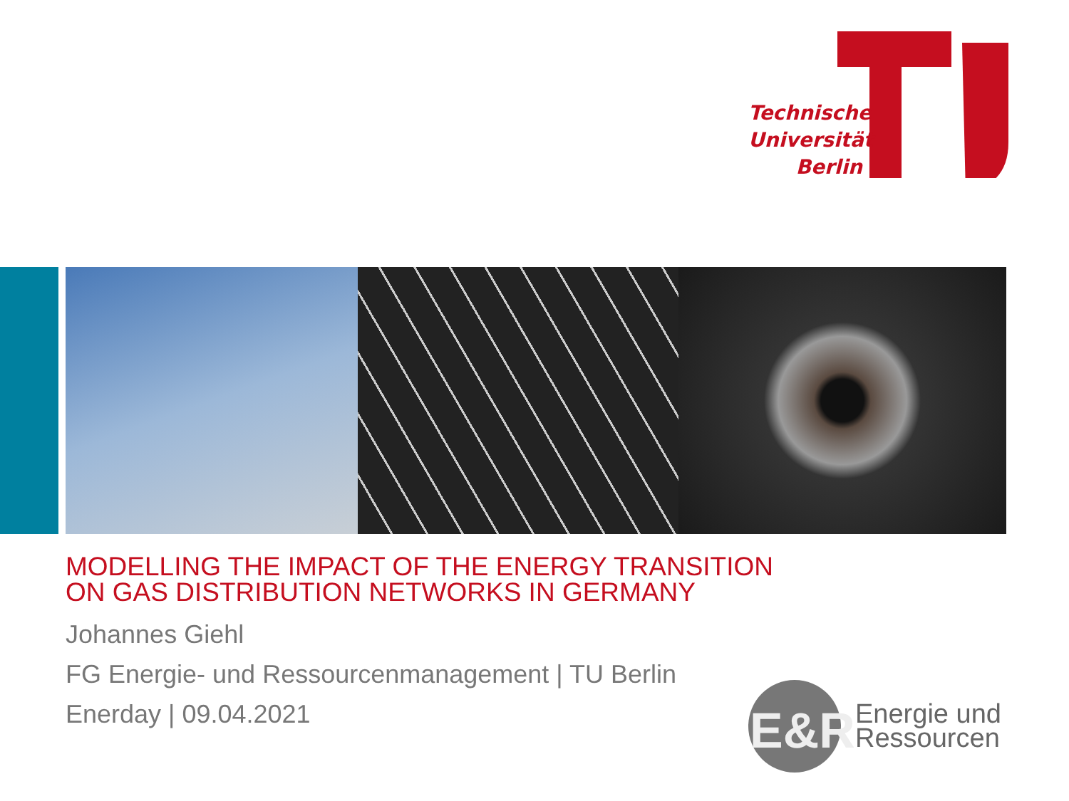Technische
Universität
Berlin
MODELLING THE IMPACT OF THE ENERGY TRANSITION ON GAS DISTRIBUTION NETWORKS IN GERMANY
Johannes Giehl
FG Energie- und Ressourcenmanagement | TU Berlin
Enerday | 09.04.2021
E&R
Energie und
Ressourcen